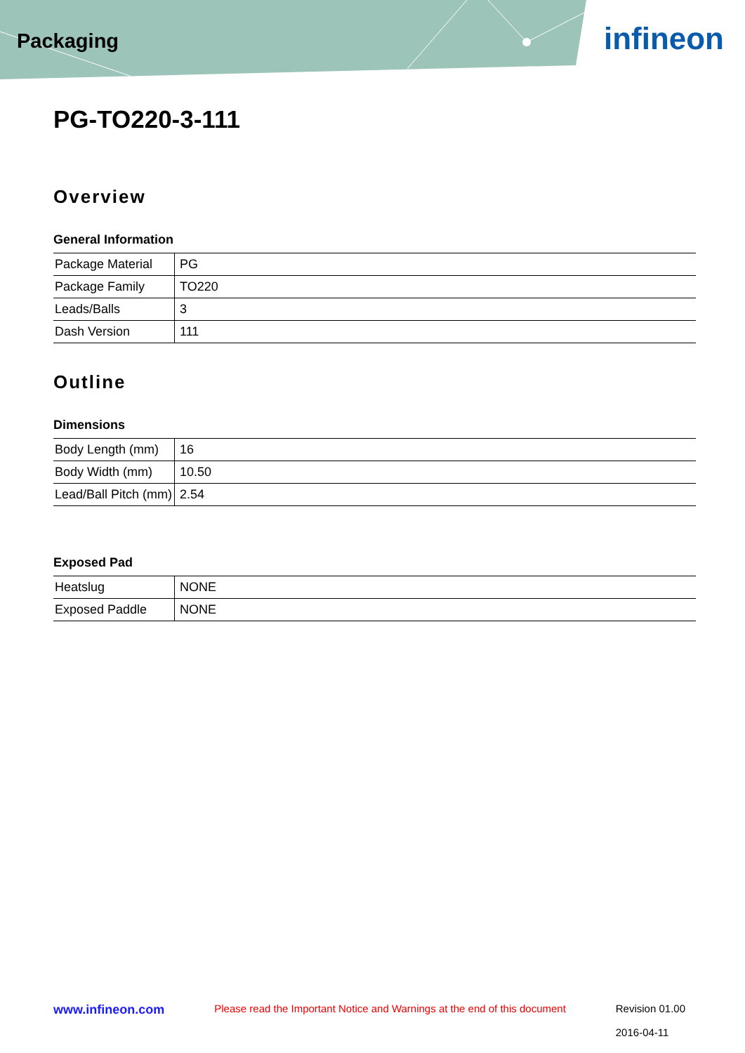Packaging
infineon
PG-TO220-3-111
Overview
General Information
| Package Material | PG |
| Package Family | TO220 |
| Leads/Balls | 3 |
| Dash Version | 111 |
Outline
Dimensions
| Body Length (mm) | 16 |
| Body Width (mm) | 10.50 |
| Lead/Ball Pitch (mm) | 2.54 |
Exposed Pad
| Heatslug | NONE |
| Exposed Paddle | NONE |
www.infineon.com Please read the Important Notice and Warnings at the end of this document Revision 01.00
2016-04-11